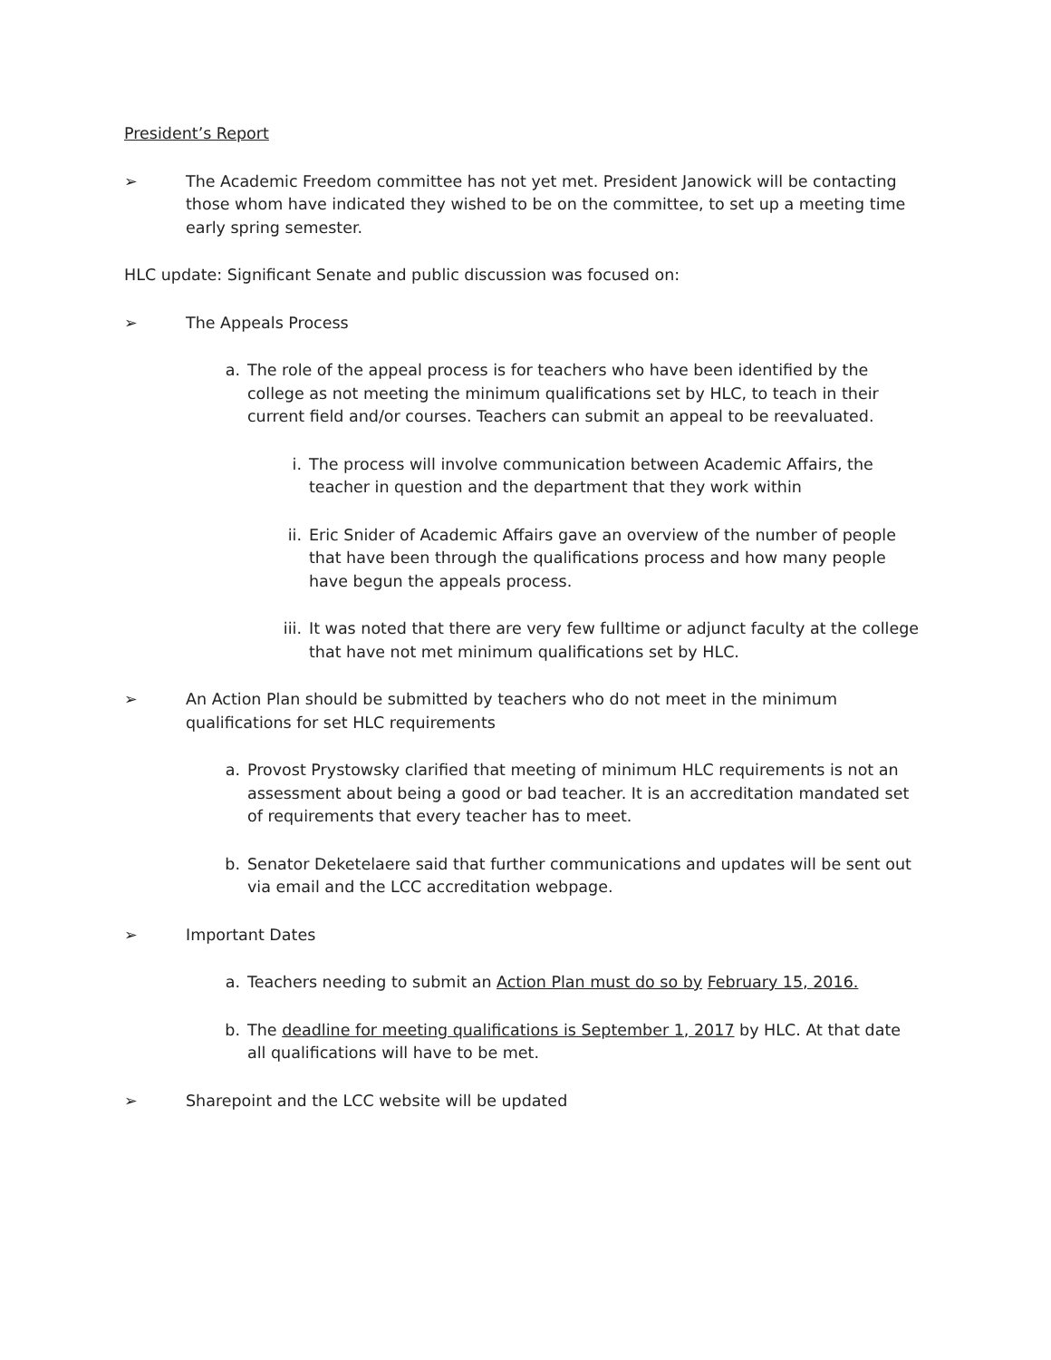President’s Report
➢ The Academic Freedom committee has not yet met. President Janowick will be contacting those whom have indicated they wished to be on the committee, to set up a meeting time early spring semester.
HLC update: Significant Senate and public discussion was focused on:
➢ The Appeals Process
a. The role of the appeal process is for teachers who have been identified by the college as not meeting the minimum qualifications set by HLC, to teach in their current field and/or courses. Teachers can submit an appeal to be reevaluated.
i. The process will involve communication between Academic Affairs, the teacher in question and the department that they work within
ii. Eric Snider of Academic Affairs gave an overview of the number of people that have been through the qualifications process and how many people have begun the appeals process.
iii. It was noted that there are very few fulltime or adjunct faculty at the college that have not met minimum qualifications set by HLC.
➢ An Action Plan should be submitted by teachers who do not meet in the minimum qualifications for set HLC requirements
a. Provost Prystowsky clarified that meeting of minimum HLC requirements is not an assessment about being a good or bad teacher. It is an accreditation mandated set of requirements that every teacher has to meet.
b. Senator Deketelaere said that further communications and updates will be sent out via email and the LCC accreditation webpage.
➢ Important Dates
a. Teachers needing to submit an Action Plan must do so by February 15, 2016.
b. The deadline for meeting qualifications is September 1, 2017 by HLC. At that date all qualifications will have to be met.
➢ Sharepoint and the LCC website will be updated